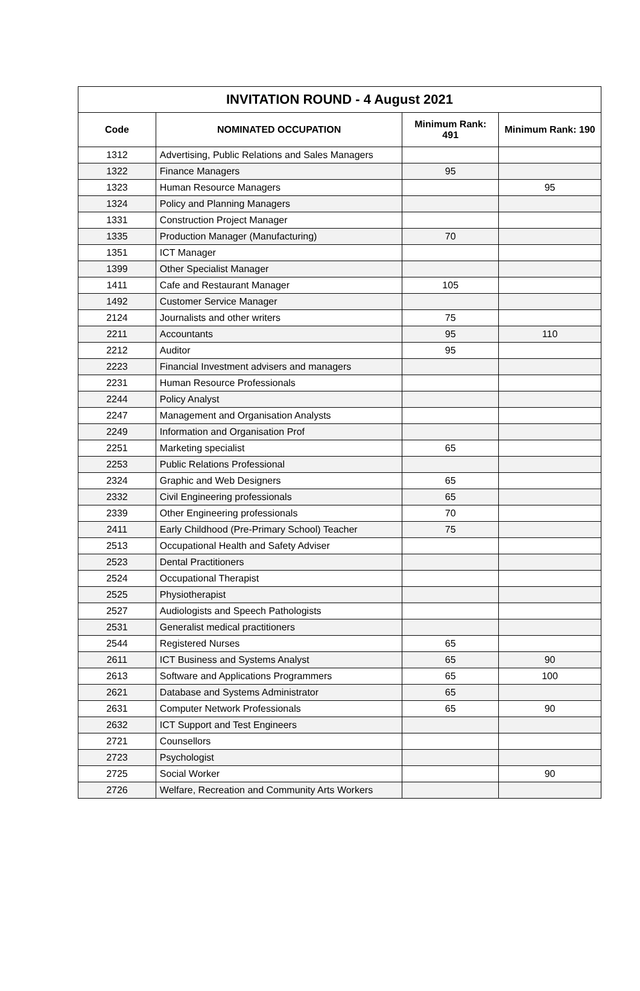| INVITATION ROUND - 4 August 2021 | | | |
| --- | --- | --- | --- |
| Code | NOMINATED OCCUPATION | Minimum Rank: 491 | Minimum Rank: 190 |
| 1312 | Advertising, Public Relations and Sales Managers | | |
| 1322 | Finance Managers | 95 | |
| 1323 | Human Resource Managers | | 95 |
| 1324 | Policy and Planning Managers | | |
| 1331 | Construction Project Manager | | |
| 1335 | Production Manager (Manufacturing) | 70 | |
| 1351 | ICT Manager | | |
| 1399 | Other Specialist Manager | | |
| 1411 | Cafe and Restaurant Manager | 105 | |
| 1492 | Customer Service Manager | | |
| 2124 | Journalists and other writers | 75 | |
| 2211 | Accountants | 95 | 110 |
| 2212 | Auditor | 95 | |
| 2223 | Financial Investment advisers and managers | | |
| 2231 | Human Resource Professionals | | |
| 2244 | Policy Analyst | | |
| 2247 | Management and Organisation Analysts | | |
| 2249 | Information and Organisation Prof | | |
| 2251 | Marketing specialist | 65 | |
| 2253 | Public Relations Professional | | |
| 2324 | Graphic and Web Designers | 65 | |
| 2332 | Civil Engineering professionals | 65 | |
| 2339 | Other Engineering professionals | 70 | |
| 2411 | Early Childhood (Pre-Primary School) Teacher | 75 | |
| 2513 | Occupational Health and Safety Adviser | | |
| 2523 | Dental Practitioners | | |
| 2524 | Occupational Therapist | | |
| 2525 | Physiotherapist | | |
| 2527 | Audiologists and Speech Pathologists | | |
| 2531 | Generalist medical practitioners | | |
| 2544 | Registered Nurses | 65 | |
| 2611 | ICT Business and Systems Analyst | 65 | 90 |
| 2613 | Software and Applications Programmers | 65 | 100 |
| 2621 | Database and Systems Administrator | 65 | |
| 2631 | Computer Network Professionals | 65 | 90 |
| 2632 | ICT Support and Test Engineers | | |
| 2721 | Counsellors | | |
| 2723 | Psychologist | | |
| 2725 | Social Worker | | 90 |
| 2726 | Welfare, Recreation and Community Arts Workers | | |